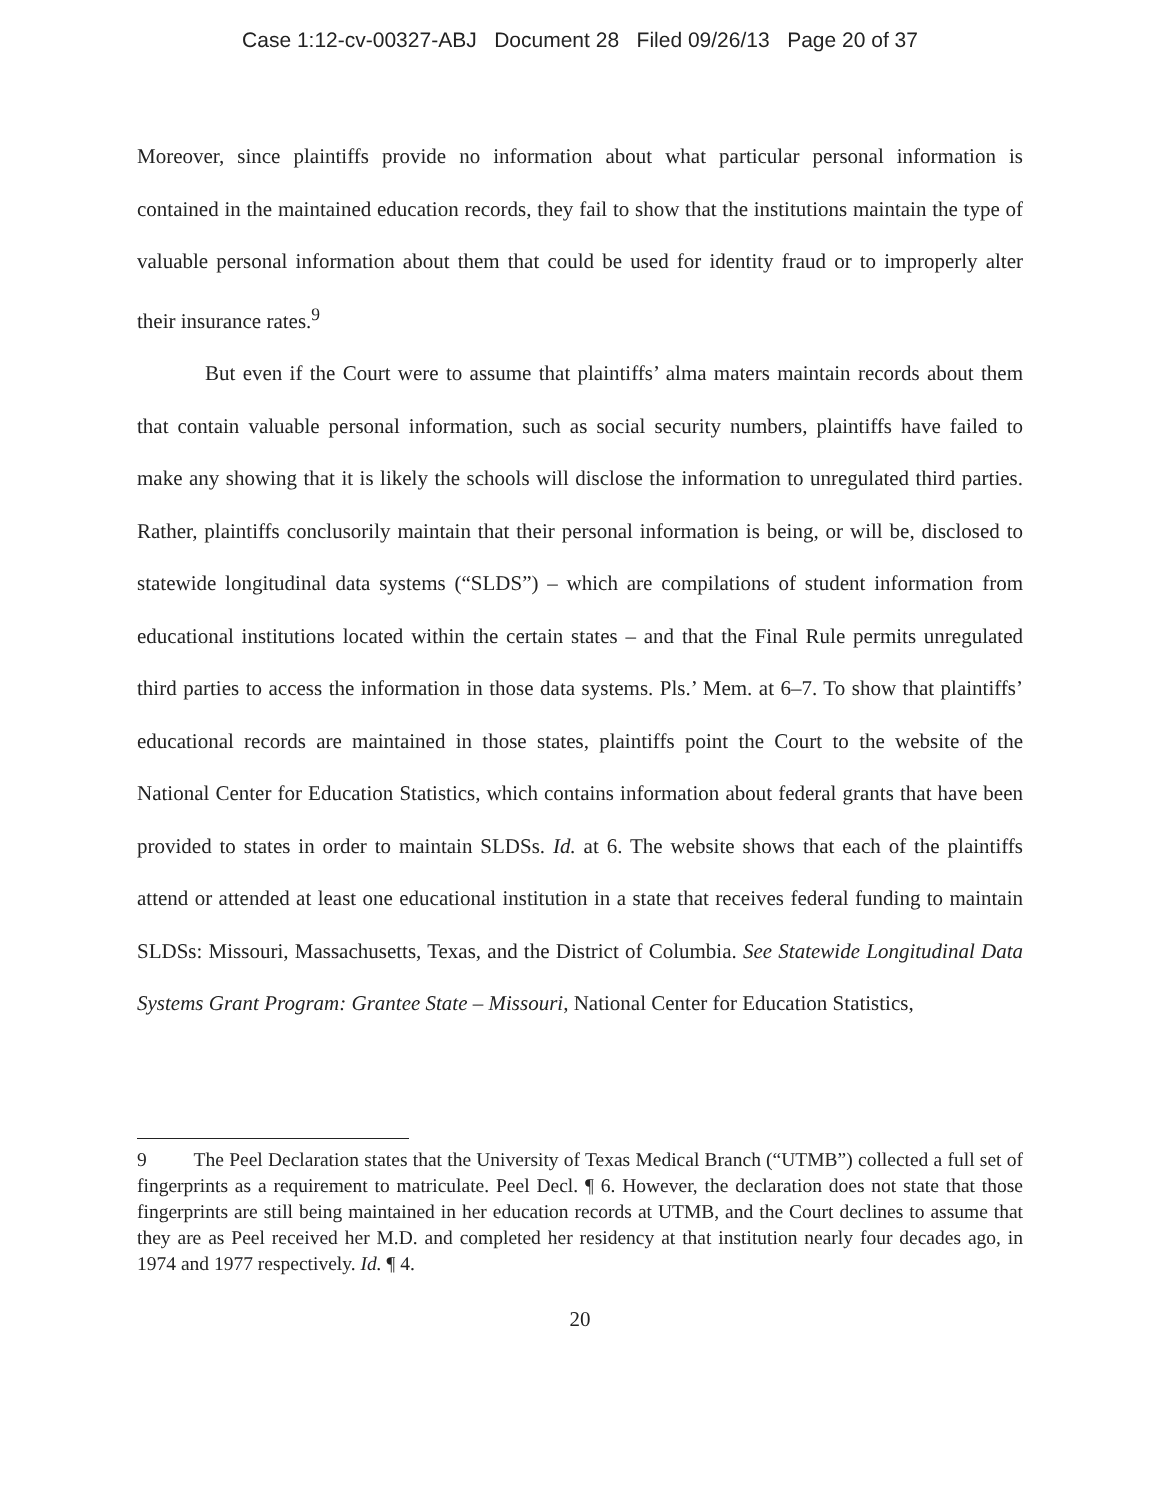Case 1:12-cv-00327-ABJ Document 28 Filed 09/26/13 Page 20 of 37
Moreover, since plaintiffs provide no information about what particular personal information is contained in the maintained education records, they fail to show that the institutions maintain the type of valuable personal information about them that could be used for identity fraud or to improperly alter their insurance rates.<sup>9</sup>
But even if the Court were to assume that plaintiffs’ alma maters maintain records about them that contain valuable personal information, such as social security numbers, plaintiffs have failed to make any showing that it is likely the schools will disclose the information to unregulated third parties. Rather, plaintiffs conclusorily maintain that their personal information is being, or will be, disclosed to statewide longitudinal data systems (“SLDS”) – which are compilations of student information from educational institutions located within the certain states – and that the Final Rule permits unregulated third parties to access the information in those data systems. Pls.’ Mem. at 6–7. To show that plaintiffs’ educational records are maintained in those states, plaintiffs point the Court to the website of the National Center for Education Statistics, which contains information about federal grants that have been provided to states in order to maintain SLDSs. Id. at 6. The website shows that each of the plaintiffs attend or attended at least one educational institution in a state that receives federal funding to maintain SLDSs: Missouri, Massachusetts, Texas, and the District of Columbia. See Statewide Longitudinal Data Systems Grant Program: Grantee State – Missouri, National Center for Education Statistics,
9 The Peel Declaration states that the University of Texas Medical Branch (“UTMB”) collected a full set of fingerprints as a requirement to matriculate. Peel Decl. ¶ 6. However, the declaration does not state that those fingerprints are still being maintained in her education records at UTMB, and the Court declines to assume that they are as Peel received her M.D. and completed her residency at that institution nearly four decades ago, in 1974 and 1977 respectively. Id. ¶ 4.
20